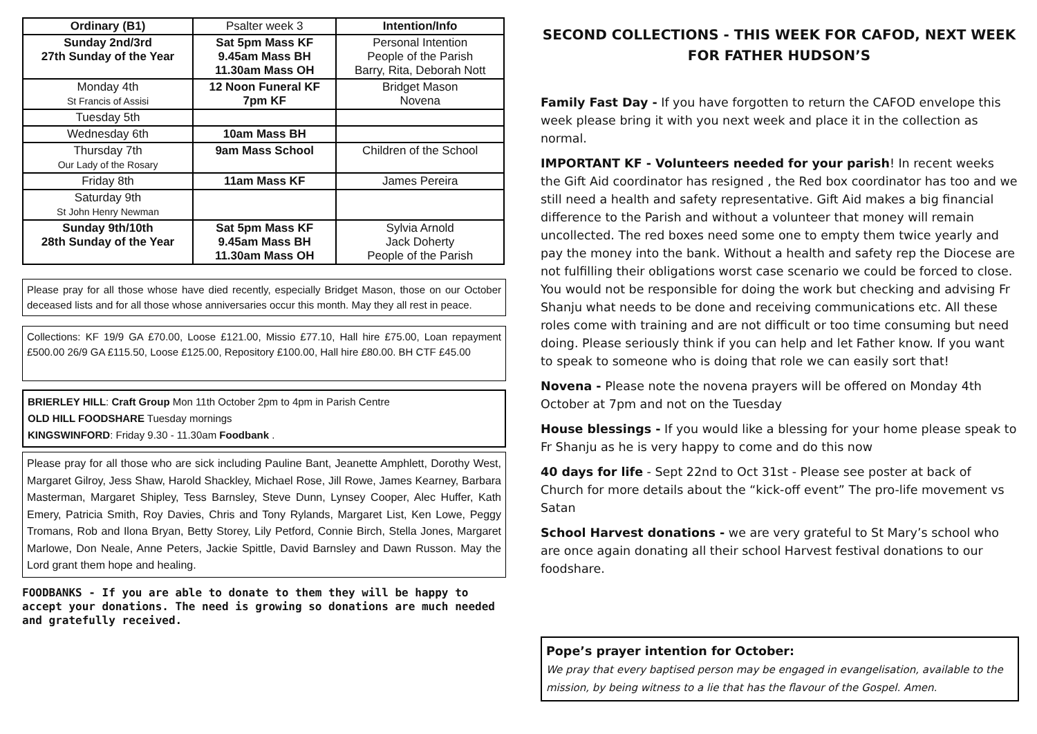| Ordinary (B1) | Psalter week 3 | Intention/Info |
| Sunday 2nd/3rd 27th Sunday of the Year | Sat 5pm Mass KF 9.45am Mass BH 11.30am Mass OH | Personal Intention People of the Parish Barry, Rita, Deborah Nott |
| Monday 4th St Francis of Assisi | 12 Noon Funeral KF 7pm KF | Bridget Mason Novena |
| Tuesday 5th | | |
| Wednesday 6th | 10am Mass BH | |
| Thursday 7th Our Lady of the Rosary | 9am Mass School | Children of the School |
| Friday 8th | 11am Mass KF | James Pereira |
| Saturday 9th St John Henry Newman | | |
| Sunday 9th/10th 28th Sunday of the Year | Sat 5pm Mass KF 9.45am Mass BH 11.30am Mass OH | Sylvia Arnold Jack Doherty People of the Parish |
Please pray for all those whose have died recently, especially Bridget Mason, those on our October deceased lists and for all those whose anniversaries occur this month. May they all rest in peace.
Collections: KF 19/9 GA £70.00, Loose £121.00, Missio £77.10, Hall hire £75.00, Loan repayment £500.00 26/9 GA £115.50, Loose £125.00, Repository £100.00, Hall hire £80.00. BH CTF £45.00
BRIERLEY HILL: Craft Group Mon 11th October 2pm to 4pm in Parish Centre
OLD HILL FOODSHARE Tuesday mornings
KINGSWINFORD: Friday 9.30 - 11.30am Foodbank .
Please pray for all those who are sick including Pauline Bant, Jeanette Amphlett, Dorothy West, Margaret Gilroy, Jess Shaw, Harold Shackley, Michael Rose, Jill Rowe, James Kearney, Barbara Masterman, Margaret Shipley, Tess Barnsley, Steve Dunn, Lynsey Cooper, Alec Huffer, Kath Emery, Patricia Smith, Roy Davies, Chris and Tony Rylands, Margaret List, Ken Lowe, Peggy Tromans, Rob and Ilona Bryan, Betty Storey, Lily Petford, Connie Birch, Stella Jones, Margaret Marlowe, Don Neale, Anne Peters, Jackie Spittle, David Barnsley and Dawn Russon. May the Lord grant them hope and healing.
FOODBANKS - If you are able to donate to them they will be happy to accept your donations. The need is growing so donations are much needed and gratefully received.
SECOND COLLECTIONS - THIS WEEK FOR CAFOD, NEXT WEEK FOR FATHER HUDSON’S
Family Fast Day - If you have forgotten to return the CAFOD envelope this week please bring it with you next week and place it in the collection as normal.
IMPORTANT KF - Volunteers needed for your parish! In recent weeks the Gift Aid coordinator has resigned , the Red box coordinator has too and we still need a health and safety representative. Gift Aid makes a big financial difference to the Parish and without a volunteer that money will remain uncollected. The red boxes need some one to empty them twice yearly and pay the money into the bank. Without a health and safety rep the Diocese are not fulfilling their obligations worst case scenario we could be forced to close. You would not be responsible for doing the work but checking and advising Fr Shanju what needs to be done and receiving communications etc. All these roles come with training and are not difficult or too time consuming but need doing. Please seriously think if you can help and let Father know. If you want to speak to someone who is doing that role we can easily sort that!
Novena - Please note the novena prayers will be offered on Monday 4th October at 7pm and not on the Tuesday
House blessings - If you would like a blessing for your home please speak to Fr Shanju as he is very happy to come and do this now
40 days for life - Sept 22nd to Oct 31st - Please see poster at back of Church for more details about the “kick-off event” The pro-life movement vs Satan
School Harvest donations - we are very grateful to St Mary’s school who are once again donating all their school Harvest festival donations to our foodshare.
Pope’s prayer intention for October:
We pray that every baptised person may be engaged in evangelisation, available to the mission, by being witness to a lie that has the flavour of the Gospel. Amen.